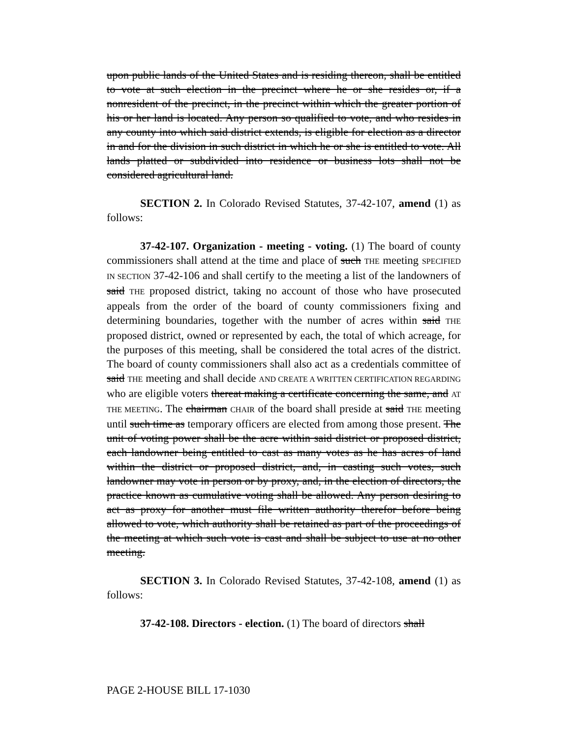upon public lands of the United States and is residing thereon, shall be entitled to vote at such election in the precinct where he or she resides or, if a nonresident of the precinct, in the precinct within which the greater portion of his or her land is located. Any person so qualified to vote, and who resides in any county into which said district extends, is eligible for election as a director in and for the division in such district in which he or she is entitled to vote. All lands platted or subdivided into residence or business lots shall not be considered agricultural land.
SECTION 2. In Colorado Revised Statutes, 37-42-107, amend (1) as follows:
37-42-107. Organization - meeting - voting. (1) The board of county commissioners shall attend at the time and place of such THE meeting SPECIFIED IN SECTION 37-42-106 and shall certify to the meeting a list of the landowners of said THE proposed district, taking no account of those who have prosecuted appeals from the order of the board of county commissioners fixing and determining boundaries, together with the number of acres within said THE proposed district, owned or represented by each, the total of which acreage, for the purposes of this meeting, shall be considered the total acres of the district. The board of county commissioners shall also act as a credentials committee of said THE meeting and shall decide AND CREATE A WRITTEN CERTIFICATION REGARDING who are eligible voters thereat making a certificate concerning the same, and AT THE MEETING. The chairman CHAIR of the board shall preside at said THE meeting until such time as temporary officers are elected from among those present. The unit of voting power shall be the acre within said district or proposed district, each landowner being entitled to cast as many votes as he has acres of land within the district or proposed district, and, in casting such votes, such landowner may vote in person or by proxy, and, in the election of directors, the practice known as cumulative voting shall be allowed. Any person desiring to act as proxy for another must file written authority therefor before being allowed to vote, which authority shall be retained as part of the proceedings of the meeting at which such vote is cast and shall be subject to use at no other meeting.
SECTION 3. In Colorado Revised Statutes, 37-42-108, amend (1) as follows:
37-42-108. Directors - election. (1) The board of directors shall
PAGE 2-HOUSE BILL 17-1030